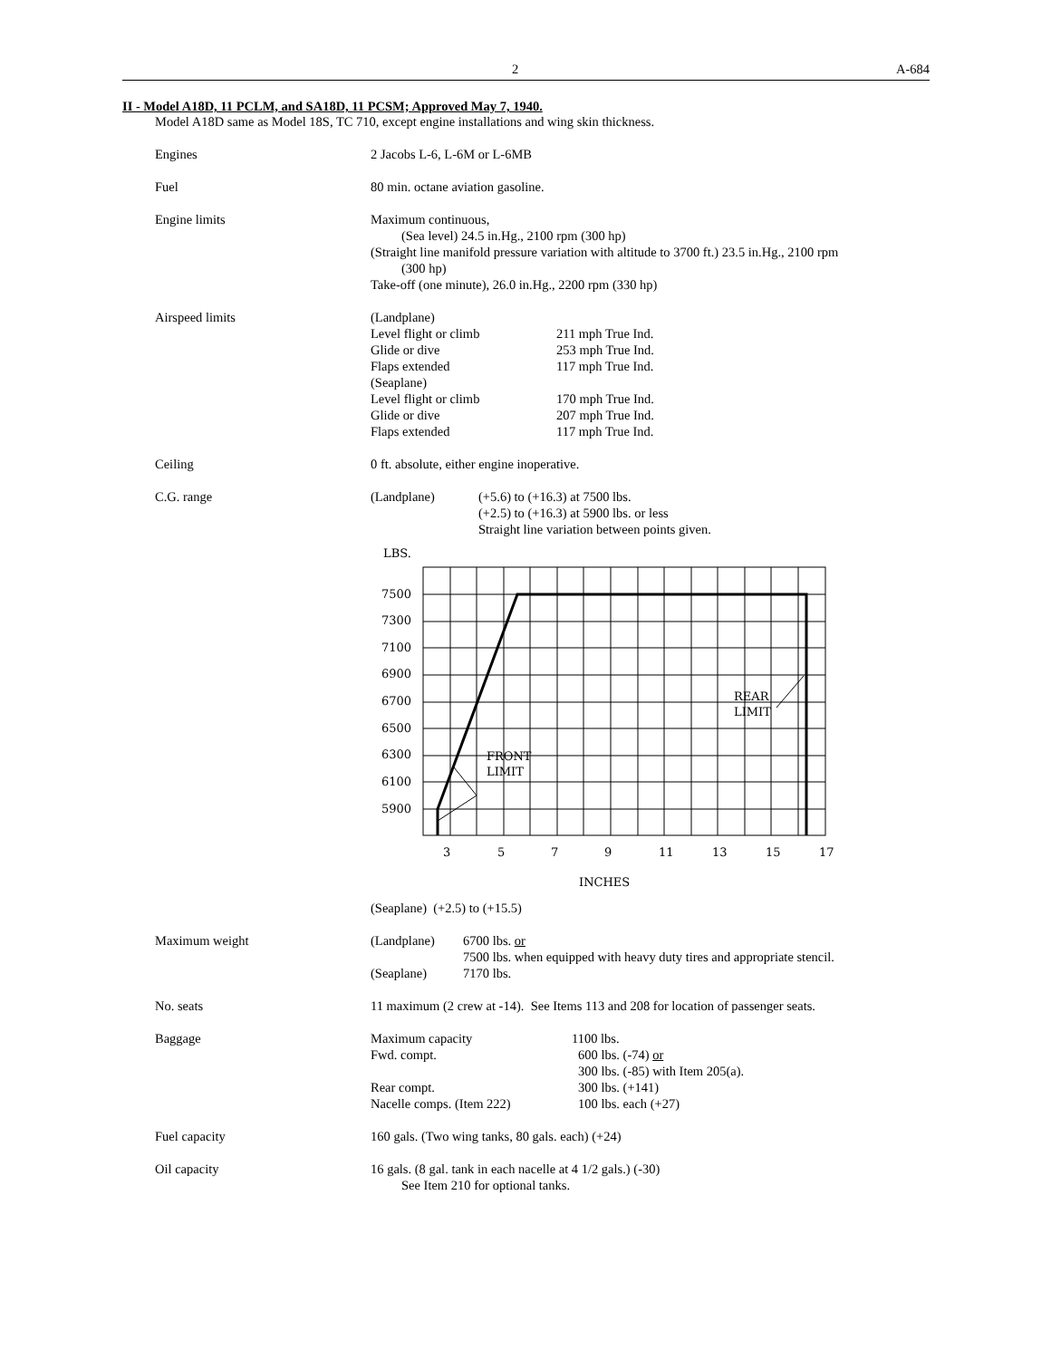2 A-684
II - Model A18D, 11 PCLM, and SA18D, 11 PCSM; Approved May 7, 1940.
Model A18D same as Model 18S, TC 710, except engine installations and wing skin thickness.
Engines 2 Jacobs L-6, L-6M or L-6MB
Fuel 80 min. octane aviation gasoline.
Engine limits Maximum continuous,
(Sea level) 24.5 in.Hg., 2100 rpm (300 hp)
(Straight line manifold pressure variation with altitude to 3700 ft.) 23.5 in.Hg., 2100 rpm
(300 hp)
Take-off (one minute), 26.0 in.Hg., 2200 rpm (330 hp)
Airspeed limits
| (Landplane) | |
| Level flight or climb | 211 mph True Ind. |
| Glide or dive | 253 mph True Ind. |
| Flaps extended | 117 mph True Ind. |
| (Seaplane) | |
| Level flight or climb | 170 mph True Ind. |
| Glide or dive | 207 mph True Ind. |
| Flaps extended | 117 mph True Ind. |
Ceiling 0 ft. absolute, either engine inoperative.
C.G. range
| (Landplane) | (+5.6) to (+16.3) at 7500 lbs. (+2.5) to (+16.3) at 5900 lbs. or less Straight line variation between points given. |
LBS.
7500
7300
7100
6900
6700
6500
6300
6100
5900
FRONT
LIMIT
REAR
LIMIT
3
5
7
9
11
13
15
17
INCHES
(Seaplane) (+2.5) to (+15.5)
Maximum weight
| (Landplane) | 6700 lbs. or 7500 lbs. when equipped with heavy duty tires and appropriate stencil. |
| (Seaplane) | 7170 lbs. |
No. seats 11 maximum (2 crew at -14). See Items 113 and 208 for location of passenger seats.
Baggage
| Maximum capacity | 1100 lbs. |
| Fwd. compt. | 600 lbs. (-74) or 300 lbs. (-85) with Item 205(a). |
| Rear compt. | 300 lbs. (+141) |
| Nacelle comps. (Item 222) | 100 lbs. each (+27) |
Fuel capacity 160 gals. (Two wing tanks, 80 gals. each) (+24)
Oil capacity 16 gals. (8 gal. tank in each nacelle at 4 1/2 gals.) (-30)
See Item 210 for optional tanks.